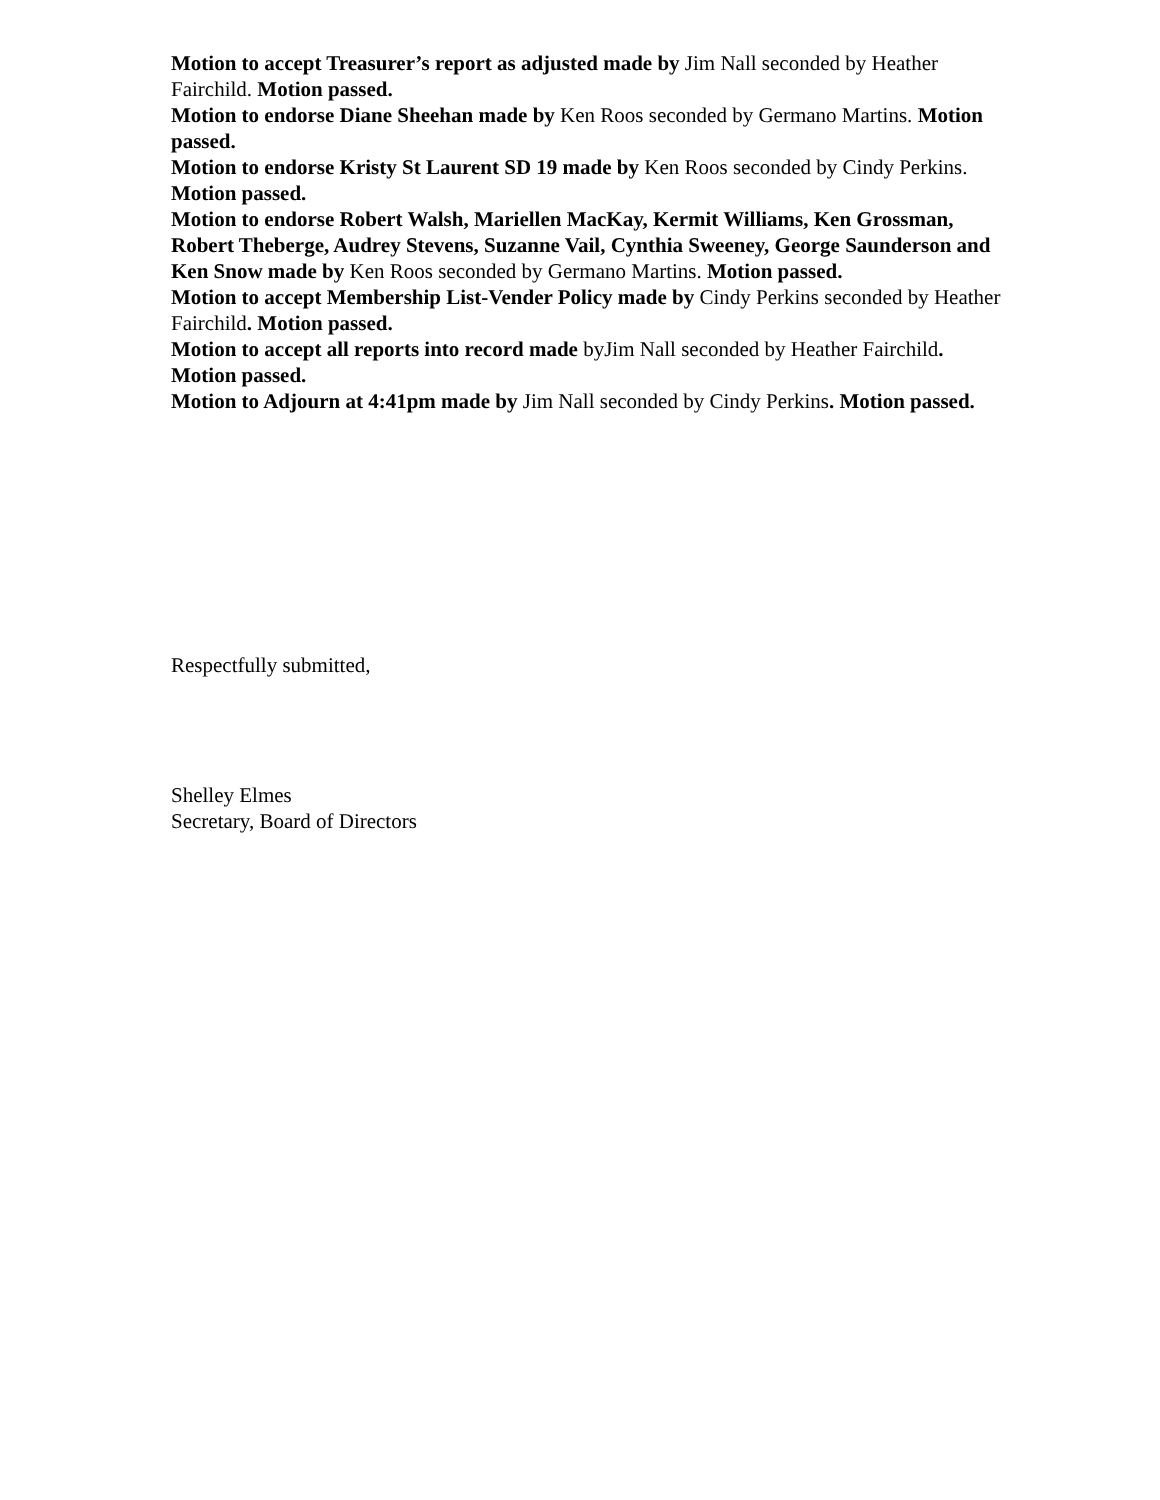Motion to accept Treasurer’s report as adjusted made by Jim Nall seconded by Heather Fairchild. Motion passed.
Motion to endorse Diane Sheehan made by Ken Roos seconded by Germano Martins. Motion passed.
Motion to endorse Kristy St Laurent SD 19 made by Ken Roos seconded by Cindy Perkins. Motion passed.
Motion to endorse Robert Walsh, Mariellen MacKay, Kermit Williams, Ken Grossman, Robert Theberge, Audrey Stevens, Suzanne Vail, Cynthia Sweeney, George Saunderson and Ken Snow made by Ken Roos seconded by Germano Martins. Motion passed.
Motion to accept Membership List-Vender Policy made by Cindy Perkins seconded by Heather Fairchild. Motion passed.
Motion to accept all reports into record made byJim Nall seconded by Heather Fairchild. Motion passed.
Motion to Adjourn at 4:41pm made by Jim Nall seconded by Cindy Perkins. Motion passed.
Respectfully submitted,
Shelley Elmes
Secretary, Board of Directors